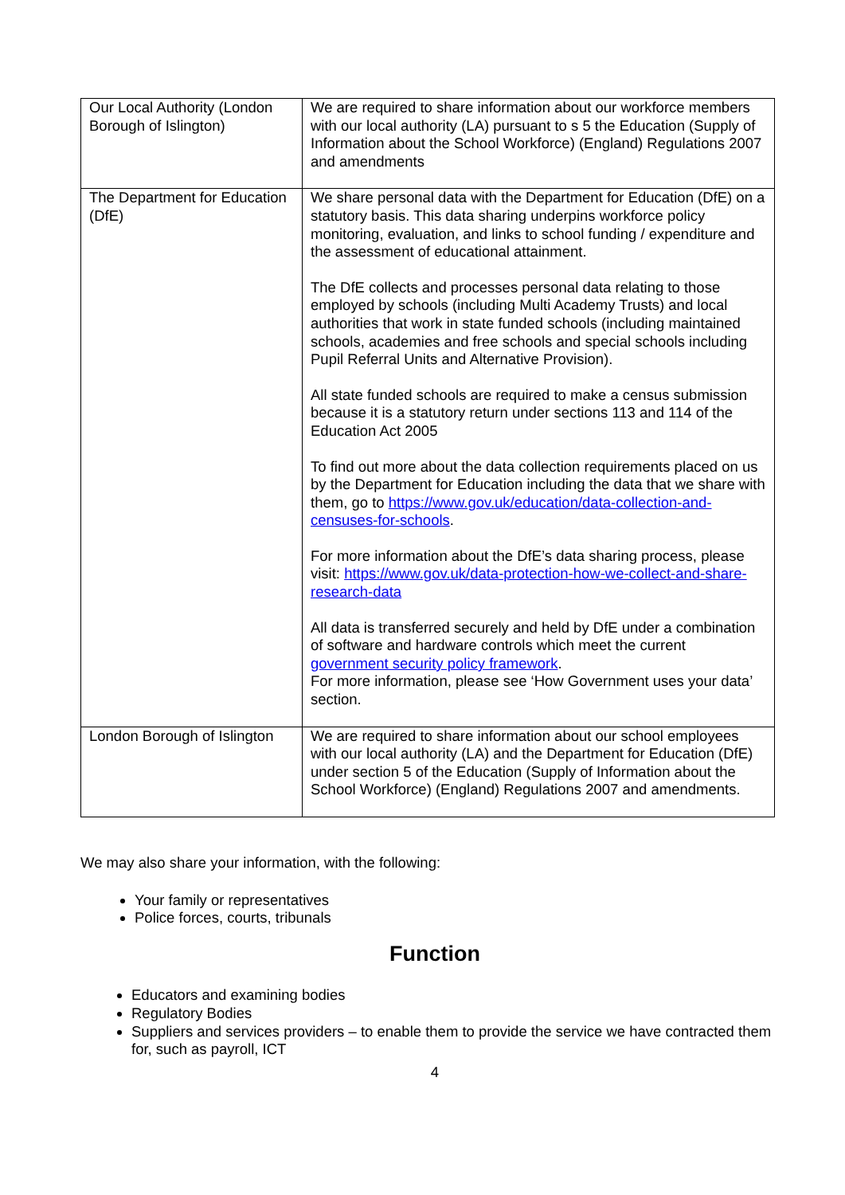| Our Local Authority (London Borough of Islington) | We are required to share information about our workforce members with our local authority (LA) pursuant to s 5 the Education (Supply of Information about the School Workforce) (England) Regulations 2007 and amendments |
| The Department for Education (DfE) | We share personal data with the Department for Education (DfE) on a statutory basis. This data sharing underpins workforce policy monitoring, evaluation, and links to school funding / expenditure and the assessment of educational attainment. The DfE collects and processes personal data relating to those employed by schools (including Multi Academy Trusts) and local authorities that work in state funded schools (including maintained schools, academies and free schools and special schools including Pupil Referral Units and Alternative Provision). All state funded schools are required to make a census submission because it is a statutory return under sections 113 and 114 of the Education Act 2005 To find out more about the data collection requirements placed on us by the Department for Education including the data that we share with them, go to https://www.gov.uk/education/data-collection-and-censuses-for-schools . For more information about the DfE’s data sharing process, please visit: https://www.gov.uk/data-protection-how-we-collect-and-share-research-data All data is transferred securely and held by DfE under a combination of software and hardware controls which meet the current government security policy framework . For more information, please see ‘How Government uses your data’ section. |
| London Borough of Islington | We are required to share information about our school employees with our local authority (LA) and the Department for Education (DfE) under section 5 of the Education (Supply of Information about the School Workforce) (England) Regulations 2007 and amendments. |
We may also share your information, with the following:
Your family or representatives
Police forces, courts, tribunals
Function
Educators and examining bodies
Regulatory Bodies
Suppliers and services providers – to enable them to provide the service we have contracted them for, such as payroll, ICT
4